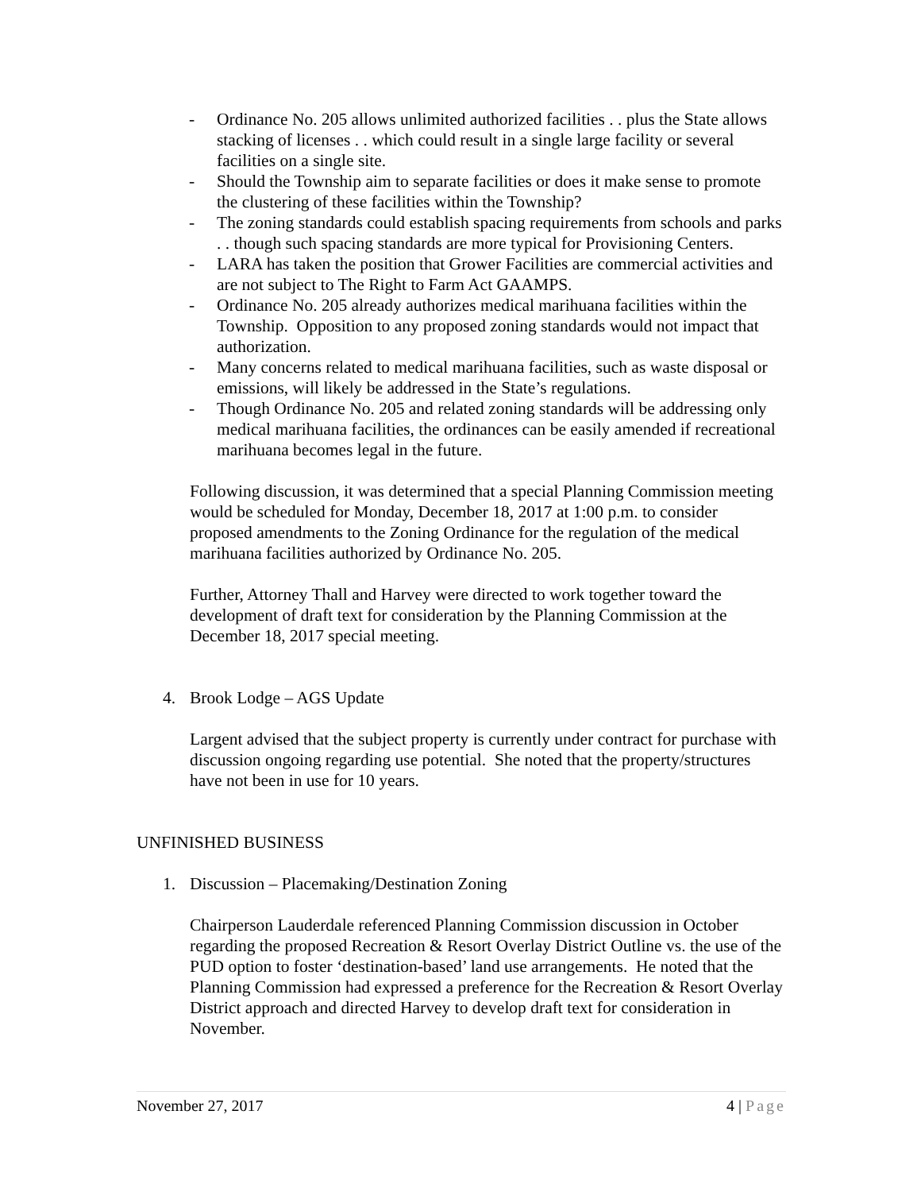- Ordinance No. 205 allows unlimited authorized facilities . . plus the State allows stacking of licenses . . which could result in a single large facility or several facilities on a single site.
- Should the Township aim to separate facilities or does it make sense to promote the clustering of these facilities within the Township?
- The zoning standards could establish spacing requirements from schools and parks . . though such spacing standards are more typical for Provisioning Centers.
- LARA has taken the position that Grower Facilities are commercial activities and are not subject to The Right to Farm Act GAAMPS.
- Ordinance No. 205 already authorizes medical marihuana facilities within the Township. Opposition to any proposed zoning standards would not impact that authorization.
- Many concerns related to medical marihuana facilities, such as waste disposal or emissions, will likely be addressed in the State’s regulations.
- Though Ordinance No. 205 and related zoning standards will be addressing only medical marihuana facilities, the ordinances can be easily amended if recreational marihuana becomes legal in the future.
Following discussion, it was determined that a special Planning Commission meeting would be scheduled for Monday, December 18, 2017 at 1:00 p.m. to consider proposed amendments to the Zoning Ordinance for the regulation of the medical marihuana facilities authorized by Ordinance No. 205.
Further, Attorney Thall and Harvey were directed to work together toward the development of draft text for consideration by the Planning Commission at the December 18, 2017 special meeting.
4. Brook Lodge – AGS Update
Largent advised that the subject property is currently under contract for purchase with discussion ongoing regarding use potential. She noted that the property/structures have not been in use for 10 years.
UNFINISHED BUSINESS
1. Discussion – Placemaking/Destination Zoning
Chairperson Lauderdale referenced Planning Commission discussion in October regarding the proposed Recreation & Resort Overlay District Outline vs. the use of the PUD option to foster ‘destination-based’ land use arrangements. He noted that the Planning Commission had expressed a preference for the Recreation & Resort Overlay District approach and directed Harvey to develop draft text for consideration in November.
November 27, 2017 4 | Page